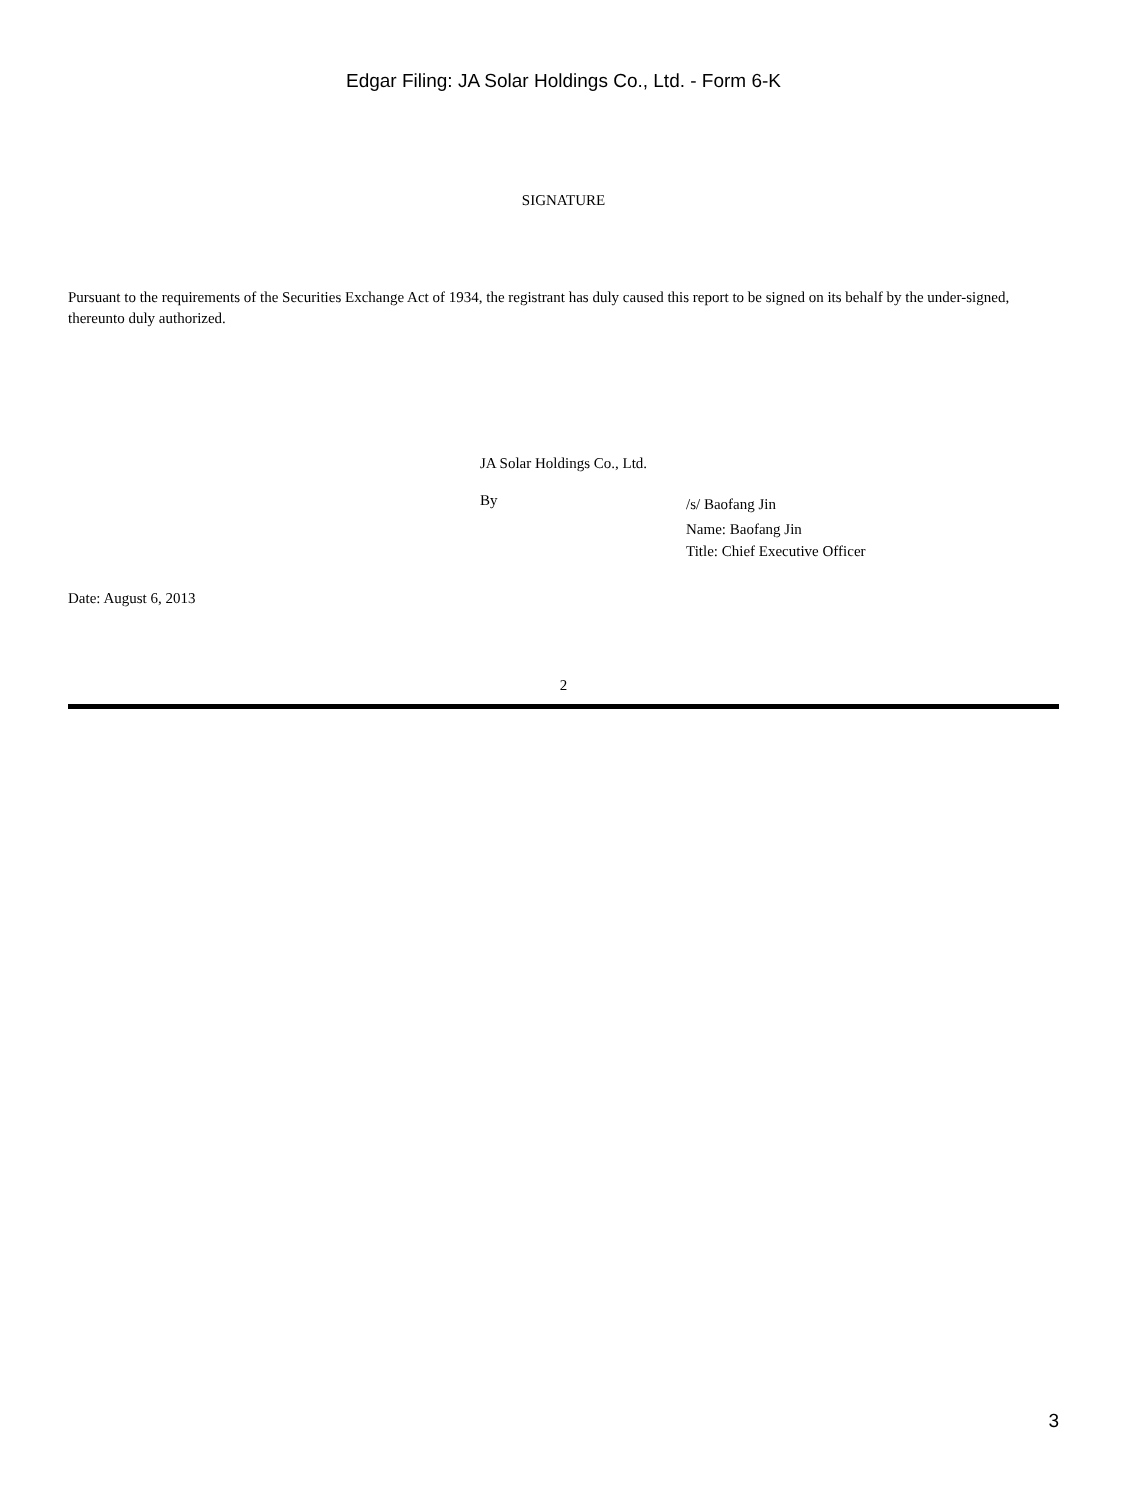Edgar Filing: JA Solar Holdings Co., Ltd. - Form 6-K
SIGNATURE
Pursuant to the requirements of the Securities Exchange Act of 1934, the registrant has duly caused this report to be signed on its behalf by the under-signed, thereunto duly authorized.
JA Solar Holdings Co., Ltd.
By
/s/ Baofang Jin
Name: Baofang Jin
Title: Chief Executive Officer
Date: August 6, 2013
2
3